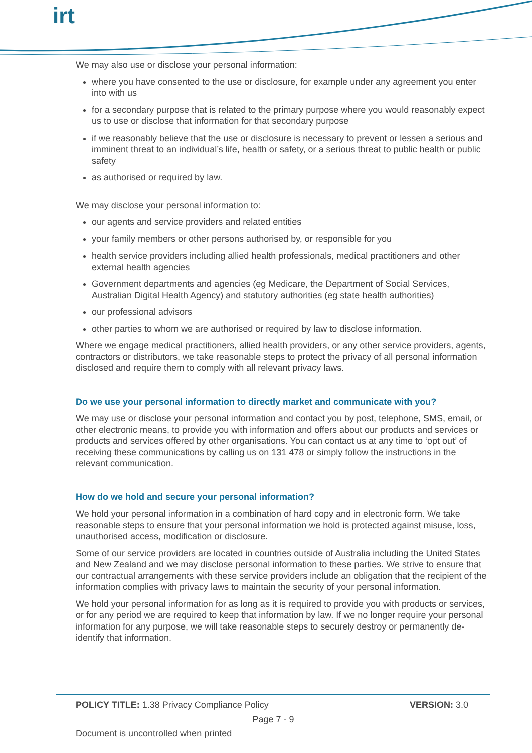irt
We may also use or disclose your personal information:
where you have consented to the use or disclosure, for example under any agreement you enter into with us
for a secondary purpose that is related to the primary purpose where you would reasonably expect us to use or disclose that information for that secondary purpose
if we reasonably believe that the use or disclosure is necessary to prevent or lessen a serious and imminent threat to an individual’s life, health or safety, or a serious threat to public health or public safety
as authorised or required by law.
We may disclose your personal information to:
our agents and service providers and related entities
your family members or other persons authorised by, or responsible for you
health service providers including allied health professionals, medical practitioners and other external health agencies
Government departments and agencies (eg Medicare, the Department of Social Services, Australian Digital Health Agency) and statutory authorities (eg state health authorities)
our professional advisors
other parties to whom we are authorised or required by law to disclose information.
Where we engage medical practitioners, allied health providers, or any other service providers, agents, contractors or distributors, we take reasonable steps to protect the privacy of all personal information disclosed and require them to comply with all relevant privacy laws.
Do we use your personal information to directly market and communicate with you?
We may use or disclose your personal information and contact you by post, telephone, SMS, email, or other electronic means, to provide you with information and offers about our products and services or products and services offered by other organisations. You can contact us at any time to ‘opt out’ of receiving these communications by calling us on 131 478 or simply follow the instructions in the relevant communication.
How do we hold and secure your personal information?
We hold your personal information in a combination of hard copy and in electronic form. We take reasonable steps to ensure that your personal information we hold is protected against misuse, loss, unauthorised access, modification or disclosure.
Some of our service providers are located in countries outside of Australia including the United States and New Zealand and we may disclose personal information to these parties. We strive to ensure that our contractual arrangements with these service providers include an obligation that the recipient of the information complies with privacy laws to maintain the security of your personal information.
We hold your personal information for as long as it is required to provide you with products or services, or for any period we are required to keep that information by law. If we no longer require your personal information for any purpose, we will take reasonable steps to securely destroy or permanently de-identify that information.
POLICY TITLE: 1.38 Privacy Compliance Policy VERSION: 3.0
Page 7 - 9
Document is uncontrolled when printed